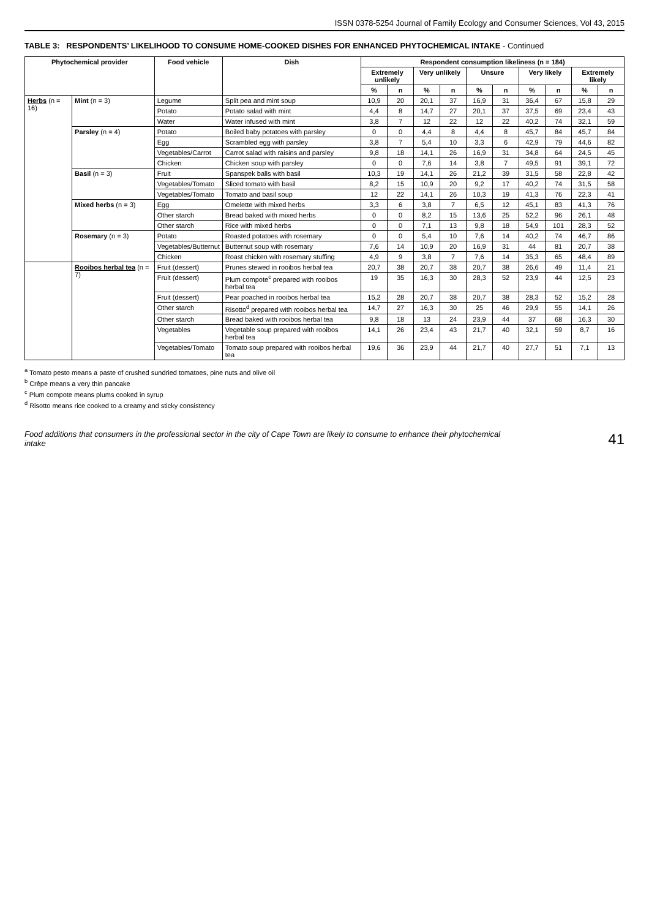ISSN 0378-5254 Journal of Family Ecology and Consumer Sciences, Vol 43, 2015
TABLE 3: RESPONDENTS’ LIKELIHOOD TO CONSUME HOME-COOKED DISHES FOR ENHANCED PHYTOCHEMICAL INTAKE - Continued
| Phytochemical provider | | Food vehicle | Dish | Respondent consumption likeliness (n = 184) | | | | | | | | | |
| --- | --- | --- | --- | --- | --- | --- | --- | --- | --- | --- | --- | --- | --- |
| | | | | Extremely unlikely | | Very unlikely | | Unsure | | Very likely | | Extremely likely | |
| | | | | % | n | % | n | % | n | % | n | % | n |
| Herbs (n = 16) | Mint (n = 3) | Legume | Split pea and mint soup | 10,9 | 20 | 20,1 | 37 | 16,9 | 31 | 36,4 | 67 | 15,8 | 29 |
| | | Potato | Potato salad with mint | 4,4 | 8 | 14,7 | 27 | 20,1 | 37 | 37,5 | 69 | 23,4 | 43 |
| | | Water | Water infused with mint | 3,8 | 7 | 12 | 22 | 12 | 22 | 40,2 | 74 | 32,1 | 59 |
| | Parsley (n = 4) | Potato | Boiled baby potatoes with parsley | 0 | 0 | 4,4 | 8 | 4,4 | 8 | 45,7 | 84 | 45,7 | 84 |
| | | Egg | Scrambled egg with parsley | 3,8 | 7 | 5,4 | 10 | 3,3 | 6 | 42,9 | 79 | 44,6 | 82 |
| | | Vegetables/Carrot | Carrot salad with raisins and parsley | 9,8 | 18 | 14,1 | 26 | 16,9 | 31 | 34,8 | 64 | 24,5 | 45 |
| | | Chicken | Chicken soup with parsley | 0 | 0 | 7,6 | 14 | 3,8 | 7 | 49,5 | 91 | 39,1 | 72 |
| | Basil (n = 3) | Fruit | Spanspek balls with basil | 10,3 | 19 | 14,1 | 26 | 21,2 | 39 | 31,5 | 58 | 22,8 | 42 |
| | | Vegetables/Tomato | Sliced tomato with basil | 8,2 | 15 | 10,9 | 20 | 9,2 | 17 | 40,2 | 74 | 31,5 | 58 |
| | | Vegetables/Tomato | Tomato and basil soup | 12 | 22 | 14,1 | 26 | 10,3 | 19 | 41,3 | 76 | 22,3 | 41 |
| | Mixed herbs (n = 3) | Egg | Omelette with mixed herbs | 3,3 | 6 | 3,8 | 7 | 6,5 | 12 | 45,1 | 83 | 41,3 | 76 |
| | | Other starch | Bread baked with mixed herbs | 0 | 0 | 8,2 | 15 | 13,6 | 25 | 52,2 | 96 | 26,1 | 48 |
| | | Other starch | Rice with mixed herbs | 0 | 0 | 7,1 | 13 | 9,8 | 18 | 54,9 | 101 | 28,3 | 52 |
| | Rosemary (n = 3) | Potato | Roasted potatoes with rosemary | 0 | 0 | 5,4 | 10 | 7,6 | 14 | 40,2 | 74 | 46,7 | 86 |
| | | Vegetables/Butternut | Butternut soup with rosemary | 7,6 | 14 | 10,9 | 20 | 16,9 | 31 | 44 | 81 | 20,7 | 38 |
| | | Chicken | Roast chicken with rosemary stuffing | 4,9 | 9 | 3,8 | 7 | 7,6 | 14 | 35,3 | 65 | 48,4 | 89 |
| | Rooibos herbal tea (n = 7) | Fruit (dessert) | Prunes stewed in rooibos herbal tea | 20,7 | 38 | 20,7 | 38 | 20,7 | 38 | 26,6 | 49 | 11,4 | 21 |
| | | Fruit (dessert) | Plum compote<sup>c</sup> prepared with rooibos herbal tea | 19 | 35 | 16,3 | 30 | 28,3 | 52 | 23,9 | 44 | 12,5 | 23 |
| | | Fruit (dessert) | Pear poached in rooibos herbal tea | 15,2 | 28 | 20,7 | 38 | 20,7 | 38 | 28,3 | 52 | 15,2 | 28 |
| | | Other starch | Risotto<sup>d</sup> prepared with rooibos herbal tea | 14,7 | 27 | 16,3 | 30 | 25 | 46 | 29,9 | 55 | 14,1 | 26 |
| | | Other starch | Bread baked with rooibos herbal tea | 9,8 | 18 | 13 | 24 | 23,9 | 44 | 37 | 68 | 16,3 | 30 |
| | | Vegetables | Vegetable soup prepared with rooibos herbal tea | 14,1 | 26 | 23,4 | 43 | 21,7 | 40 | 32,1 | 59 | 8,7 | 16 |
| | | Vegetables/Tomato | Tomato soup prepared with rooibos herbal tea | 19,6 | 36 | 23,9 | 44 | 21,7 | 40 | 27,7 | 51 | 7,1 | 13 |
<sup>a</sup> Tomato pesto means a paste of crushed sundried tomatoes, pine nuts and olive oil
<sup>b</sup> Crêpe means a very thin pancake
<sup>c</sup> Plum compote means plums cooked in syrup
<sup>d</sup> Risotto means rice cooked to a creamy and sticky consistency
Food additions that consumers in the professional sector in the city of Cape Town are likely to consume to enhance their phytochemical intake 41